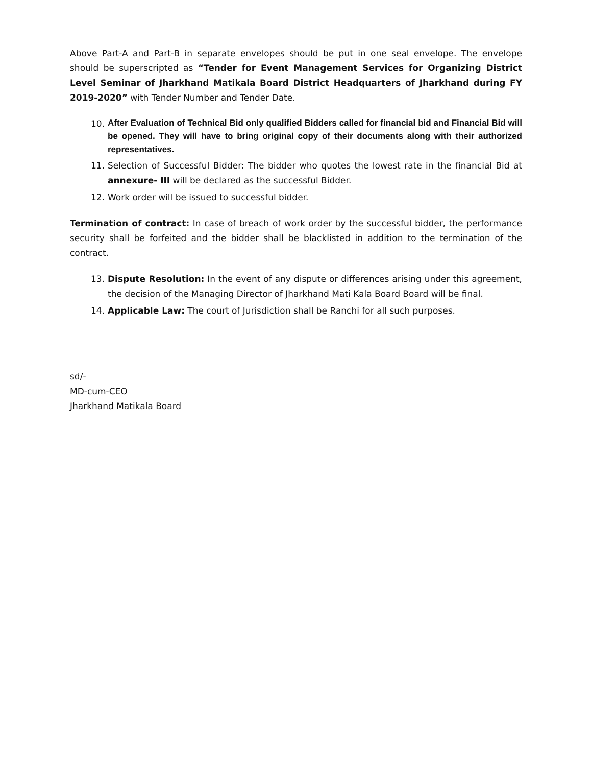Above Part-A and Part-B in separate envelopes should be put in one seal envelope. The envelope should be superscripted as “Tender for Event Management Services for Organizing District Level Seminar of Jharkhand Matikala Board District Headquarters of Jharkhand during FY 2019-2020” with Tender Number and Tender Date.
10. After Evaluation of Technical Bid only qualified Bidders called for financial bid and Financial Bid will be opened. They will have to bring original copy of their documents along with their authorized representatives.
11. Selection of Successful Bidder: The bidder who quotes the lowest rate in the financial Bid at annexure- III will be declared as the successful Bidder.
12. Work order will be issued to successful bidder.
Termination of contract: In case of breach of work order by the successful bidder, the performance security shall be forfeited and the bidder shall be blacklisted in addition to the termination of the contract.
13. Dispute Resolution: In the event of any dispute or differences arising under this agreement, the decision of the Managing Director of Jharkhand Mati Kala Board Board will be final.
14. Applicable Law: The court of Jurisdiction shall be Ranchi for all such purposes.
sd/-
MD-cum-CEO
Jharkhand Matikala Board